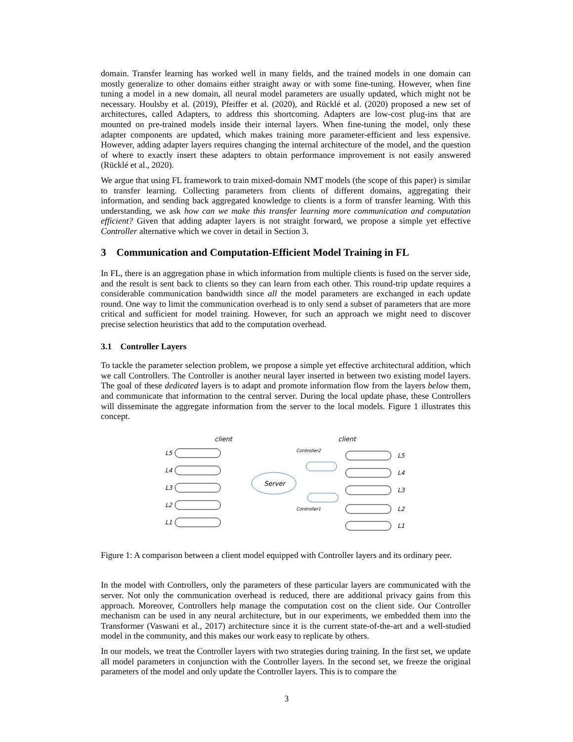domain. Transfer learning has worked well in many fields, and the trained models in one domain can mostly generalize to other domains either straight away or with some fine-tuning. However, when fine tuning a model in a new domain, all neural model parameters are usually updated, which might not be necessary. Houlsby et al. (2019), Pfeiffer et al. (2020), and Rücklé et al. (2020) proposed a new set of architectures, called Adapters, to address this shortcoming. Adapters are low-cost plug-ins that are mounted on pre-trained models inside their internal layers. When fine-tuning the model, only these adapter components are updated, which makes training more parameter-efficient and less expensive. However, adding adapter layers requires changing the internal architecture of the model, and the question of where to exactly insert these adapters to obtain performance improvement is not easily answered (Rücklé et al., 2020).
We argue that using FL framework to train mixed-domain NMT models (the scope of this paper) is similar to transfer learning. Collecting parameters from clients of different domains, aggregating their information, and sending back aggregated knowledge to clients is a form of transfer learning. With this understanding, we ask how can we make this transfer learning more communication and computation efficient? Given that adding adapter layers is not straight forward, we propose a simple yet effective Controller alternative which we cover in detail in Section 3.
3 Communication and Computation-Efficient Model Training in FL
In FL, there is an aggregation phase in which information from multiple clients is fused on the server side, and the result is sent back to clients so they can learn from each other. This round-trip update requires a considerable communication bandwidth since all the model parameters are exchanged in each update round. One way to limit the communication overhead is to only send a subset of parameters that are more critical and sufficient for model training. However, for such an approach we might need to discover precise selection heuristics that add to the computation overhead.
3.1 Controller Layers
To tackle the parameter selection problem, we propose a simple yet effective architectural addition, which we call Controllers. The Controller is another neural layer inserted in between two existing model layers. The goal of these dedicated layers is to adapt and promote information flow from the layers below them, and communicate that information to the central server. During the local update phase, these Controllers will disseminate the aggregate information from the server to the local models. Figure 1 illustrates this concept.
client
client
Server
L5
L4
L3
L2
L1
L5
L4
L3
L2
L1
Controller2
Controller1
Figure 1: A comparison between a client model equipped with Controller layers and its ordinary peer.
In the model with Controllers, only the parameters of these particular layers are communicated with the server. Not only the communication overhead is reduced, there are additional privacy gains from this approach. Moreover, Controllers help manage the computation cost on the client side. Our Controller mechanism can be used in any neural architecture, but in our experiments, we embedded them into the Transformer (Vaswani et al., 2017) architecture since it is the current state-of-the-art and a well-studied model in the community, and this makes our work easy to replicate by others.
In our models, we treat the Controller layers with two strategies during training. In the first set, we update all model parameters in conjunction with the Controller layers. In the second set, we freeze the original parameters of the model and only update the Controller layers. This is to compare the
3